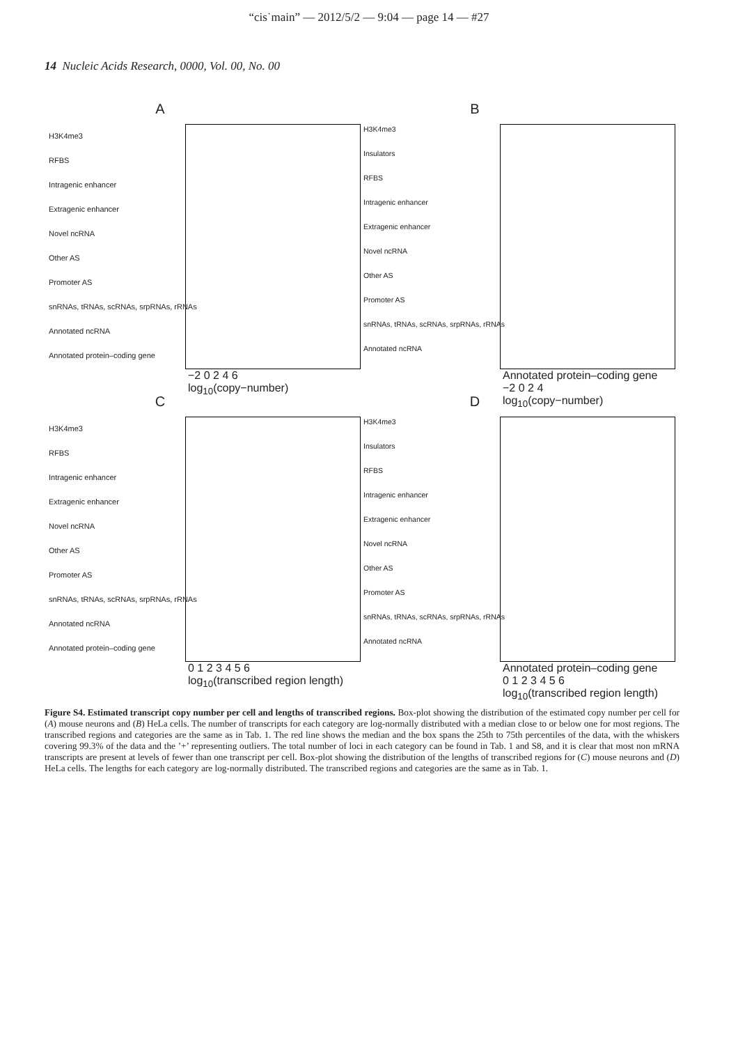“cis˙main” — 2012/5/2 — 9:04 — page 14 — #27
14 Nucleic Acids Research, 0000, Vol. 00, No. 00
A
H3K4me3
RFBS
Intragenic enhancer
Extragenic enhancer
Novel ncRNA
Other AS
Promoter AS
snRNAs, tRNAs, scRNAs, srpRNAs, rRNAs
Annotated ncRNA
Annotated protein–coding gene
−2 0 2 4 6
log<sub>10</sub>(copy−number)
B
H3K4me3
Insulators
RFBS
Intragenic enhancer
Extragenic enhancer
Novel ncRNA
Other AS
Promoter AS
snRNAs, tRNAs, scRNAs, srpRNAs, rRNAs
Annotated ncRNA
Annotated protein–coding gene
−2 0 2 4
log<sub>10</sub>(copy−number)
C
H3K4me3
RFBS
Intragenic enhancer
Extragenic enhancer
Novel ncRNA
Other AS
Promoter AS
snRNAs, tRNAs, scRNAs, srpRNAs, rRNAs
Annotated ncRNA
Annotated protein–coding gene
0 1 2 3 4 5 6
log<sub>10</sub>(transcribed region length)
D
H3K4me3
Insulators
RFBS
Intragenic enhancer
Extragenic enhancer
Novel ncRNA
Other AS
Promoter AS
snRNAs, tRNAs, scRNAs, srpRNAs, rRNAs
Annotated ncRNA
Annotated protein–coding gene
0 1 2 3 4 5 6
log<sub>10</sub>(transcribed region length)
Figure S4. Estimated transcript copy number per cell and lengths of transcribed regions. Box-plot showing the distribution of the estimated copy number per cell for (A) mouse neurons and (B) HeLa cells. The number of transcripts for each category are log-normally distributed with a median close to or below one for most regions. The transcribed regions and categories are the same as in Tab. 1. The red line shows the median and the box spans the 25th to 75th percentiles of the data, with the whiskers covering 99.3% of the data and the ’+’ representing outliers. The total number of loci in each category can be found in Tab. 1 and S8, and it is clear that most non mRNA transcripts are present at levels of fewer than one transcript per cell. Box-plot showing the distribution of the lengths of transcribed regions for (C) mouse neurons and (D) HeLa cells. The lengths for each category are log-normally distributed. The transcribed regions and categories are the same as in Tab. 1.